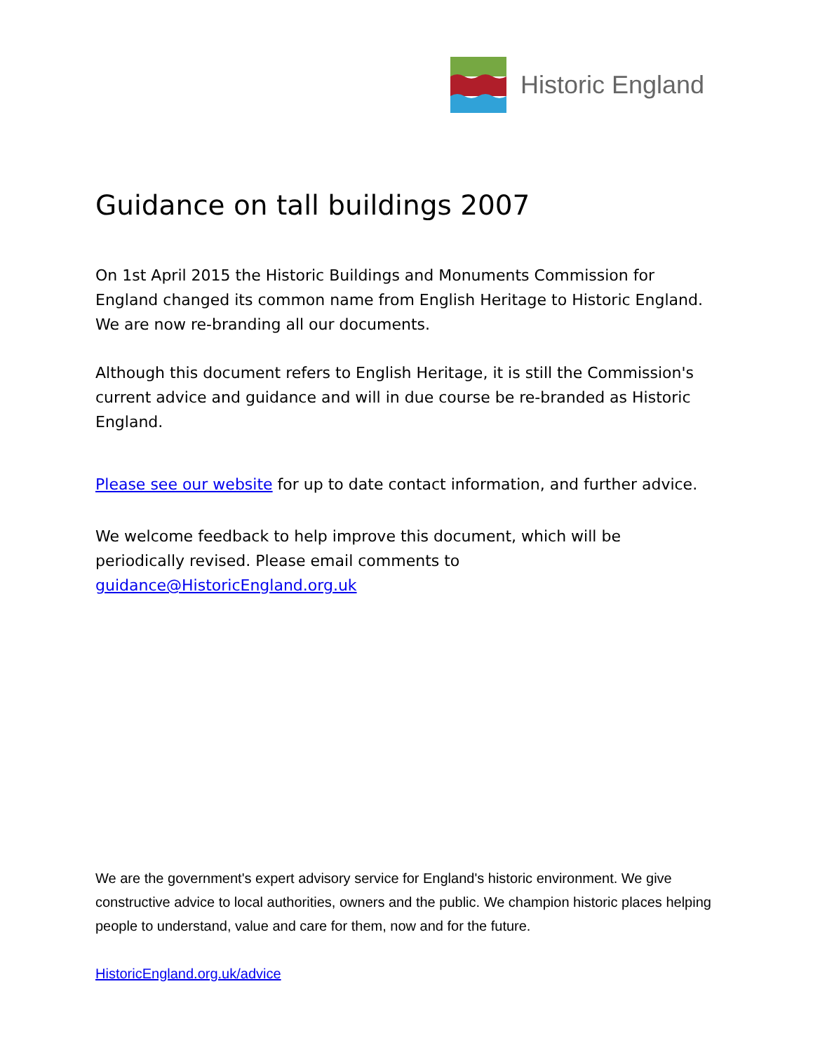Historic England
Guidance on tall buildings 2007
On 1st April 2015 the Historic Buildings and Monuments Commission for England changed its common name from English Heritage to Historic England. We are now re-branding all our documents.
Although this document refers to English Heritage, it is still the Commission's current advice and guidance and will in due course be re-branded as Historic England.
Please see our website for up to date contact information, and further advice.
We welcome feedback to help improve this document, which will be periodically revised. Please email comments to guidance@HistoricEngland.org.uk
We are the government's expert advisory service for England's historic environment. We give constructive advice to local authorities, owners and the public. We champion historic places helping people to understand, value and care for them, now and for the future.
HistoricEngland.org.uk/advice